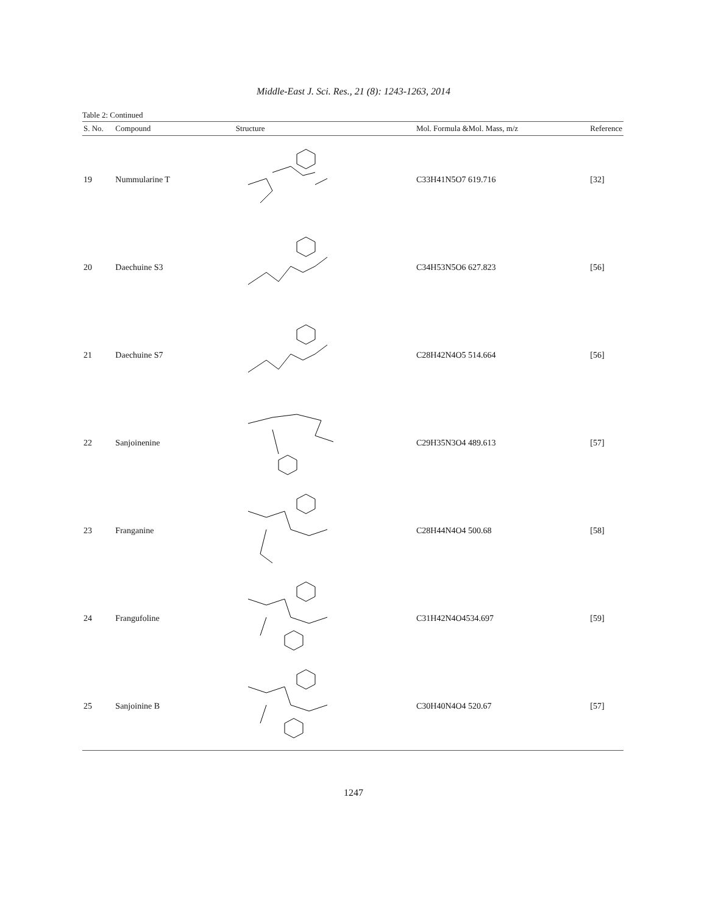Middle-East J. Sci. Res., 21 (8): 1243-1263, 2014
Table 2: Continued
| S. No. | Compound | Structure | Mol. Formula &Mol. Mass, m/z | Reference |
| --- | --- | --- | --- | --- |
| 19 | Nummularine T | | C33H41N5O7 619.716 | [32] |
| 20 | Daechuine S3 | | C34H53N5O6 627.823 | [56] |
| 21 | Daechuine S7 | | C28H42N4O5 514.664 | [56] |
| 22 | Sanjoinenine | | C29H35N3O4 489.613 | [57] |
| 23 | Franganine | | C28H44N4O4 500.68 | [58] |
| 24 | Frangufoline | | C31H42N4O4534.697 | [59] |
| 25 | Sanjoinine B | | C30H40N4O4 520.67 | [57] |
1247